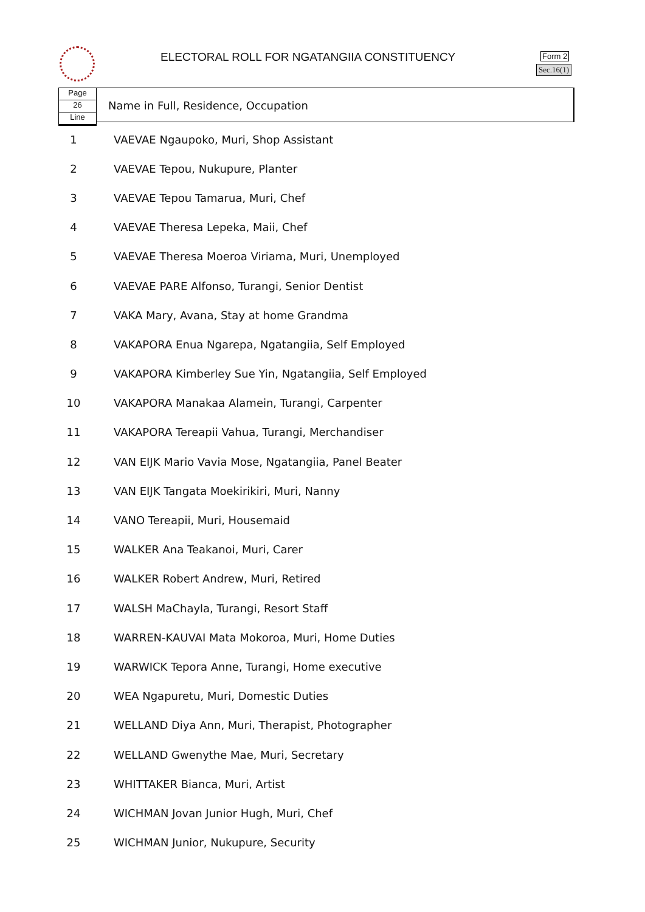ELECTORAL ROLL FOR NGATANGIIA CONSTITUENCY
Form 2
Sec.16(1)
Page
26
Line
Name in Full, Residence, Occupation
| 1 | VAEVAE Ngaupoko, Muri, Shop Assistant |
| 2 | VAEVAE Tepou, Nukupure, Planter |
| 3 | VAEVAE Tepou Tamarua, Muri, Chef |
| 4 | VAEVAE Theresa Lepeka, Maii, Chef |
| 5 | VAEVAE Theresa Moeroa Viriama, Muri, Unemployed |
| 6 | VAEVAE PARE Alfonso, Turangi, Senior Dentist |
| 7 | VAKA Mary, Avana, Stay at home Grandma |
| 8 | VAKAPORA Enua Ngarepa, Ngatangiia, Self Employed |
| 9 | VAKAPORA Kimberley Sue Yin, Ngatangiia, Self Employed |
| 10 | VAKAPORA Manakaa Alamein, Turangi, Carpenter |
| 11 | VAKAPORA Tereapii Vahua, Turangi, Merchandiser |
| 12 | VAN EIJK Mario Vavia Mose, Ngatangiia, Panel Beater |
| 13 | VAN EIJK Tangata Moekirikiri, Muri, Nanny |
| 14 | VANO Tereapii, Muri, Housemaid |
| 15 | WALKER Ana Teakanoi, Muri, Carer |
| 16 | WALKER Robert Andrew, Muri, Retired |
| 17 | WALSH MaChayla, Turangi, Resort Staff |
| 18 | WARREN-KAUVAI Mata Mokoroa, Muri, Home Duties |
| 19 | WARWICK Tepora Anne, Turangi, Home executive |
| 20 | WEA Ngapuretu, Muri, Domestic Duties |
| 21 | WELLAND Diya Ann, Muri, Therapist, Photographer |
| 22 | WELLAND Gwenythe Mae, Muri, Secretary |
| 23 | WHITTAKER Bianca, Muri, Artist |
| 24 | WICHMAN Jovan Junior Hugh, Muri, Chef |
| 25 | WICHMAN Junior, Nukupure, Security |